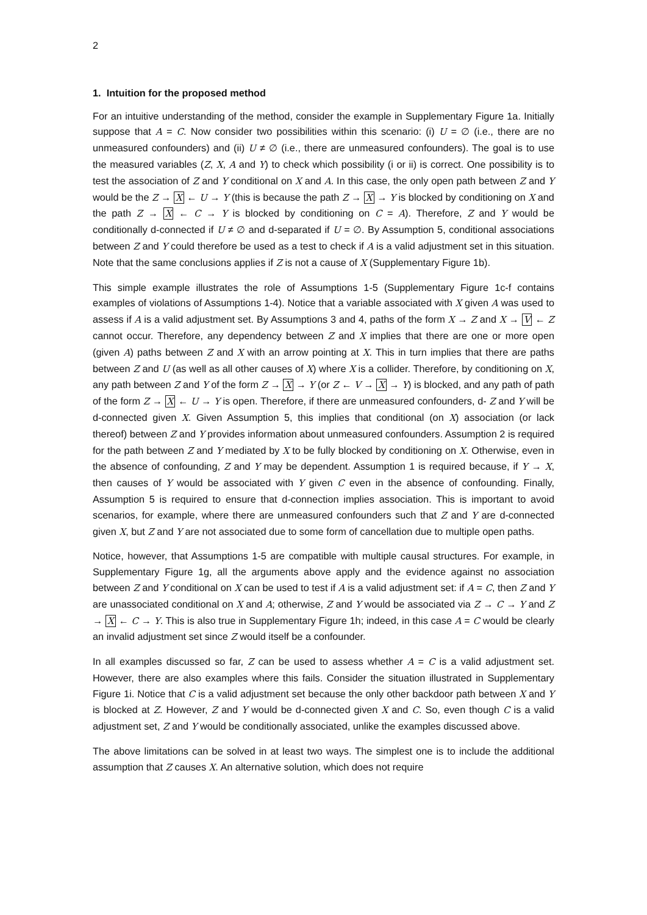2
1. Intuition for the proposed method
For an intuitive understanding of the method, consider the example in Supplementary Figure 1a. Initially suppose that A = C. Now consider two possibilities within this scenario: (i) U = ∅ (i.e., there are no unmeasured confounders) and (ii) U ≠ ∅ (i.e., there are unmeasured confounders). The goal is to use the measured variables (Z, X, A and Y) to check which possibility (i or ii) is correct. One possibility is to test the association of Z and Y conditional on X and A. In this case, the only open path between Z and Y would be the Z → X ← U → Y (this is because the path Z → X → Y is blocked by conditioning on X and the path Z → X ← C → Y is blocked by conditioning on C = A). Therefore, Z and Y would be conditionally d-connected if U ≠ ∅ and d-separated if U = ∅. By Assumption 5, conditional associations between Z and Y could therefore be used as a test to check if A is a valid adjustment set in this situation. Note that the same conclusions applies if Z is not a cause of X (Supplementary Figure 1b).
This simple example illustrates the role of Assumptions 1-5 (Supplementary Figure 1c-f contains examples of violations of Assumptions 1-4). Notice that a variable associated with X given A was used to assess if A is a valid adjustment set. By Assumptions 3 and 4, paths of the form X → Z and X → V ← Z cannot occur. Therefore, any dependency between Z and X implies that there are one or more open (given A) paths between Z and X with an arrow pointing at X. This in turn implies that there are paths between Z and U (as well as all other causes of X) where X is a collider. Therefore, by conditioning on X, any path between Z and Y of the form Z → X → Y (or Z ← V → X → Y) is blocked, and any path of path of the form Z → X ← U → Y is open. Therefore, if there are unmeasured confounders, d- Z and Y will be d-connected given X. Given Assumption 5, this implies that conditional (on X) association (or lack thereof) between Z and Y provides information about unmeasured confounders. Assumption 2 is required for the path between Z and Y mediated by X to be fully blocked by conditioning on X. Otherwise, even in the absence of confounding, Z and Y may be dependent. Assumption 1 is required because, if Y → X, then causes of Y would be associated with Y given C even in the absence of confounding. Finally, Assumption 5 is required to ensure that d-connection implies association. This is important to avoid scenarios, for example, where there are unmeasured confounders such that Z and Y are d-connected given X, but Z and Y are not associated due to some form of cancellation due to multiple open paths.
Notice, however, that Assumptions 1-5 are compatible with multiple causal structures. For example, in Supplementary Figure 1g, all the arguments above apply and the evidence against no association between Z and Y conditional on X can be used to test if A is a valid adjustment set: if A = C, then Z and Y are unassociated conditional on X and A; otherwise, Z and Y would be associated via Z → C → Y and Z → X ← C → Y. This is also true in Supplementary Figure 1h; indeed, in this case A = C would be clearly an invalid adjustment set since Z would itself be a confounder.
In all examples discussed so far, Z can be used to assess whether A = C is a valid adjustment set. However, there are also examples where this fails. Consider the situation illustrated in Supplementary Figure 1i. Notice that C is a valid adjustment set because the only other backdoor path between X and Y is blocked at Z. However, Z and Y would be d-connected given X and C. So, even though C is a valid adjustment set, Z and Y would be conditionally associated, unlike the examples discussed above.
The above limitations can be solved in at least two ways. The simplest one is to include the additional assumption that Z causes X. An alternative solution, which does not require